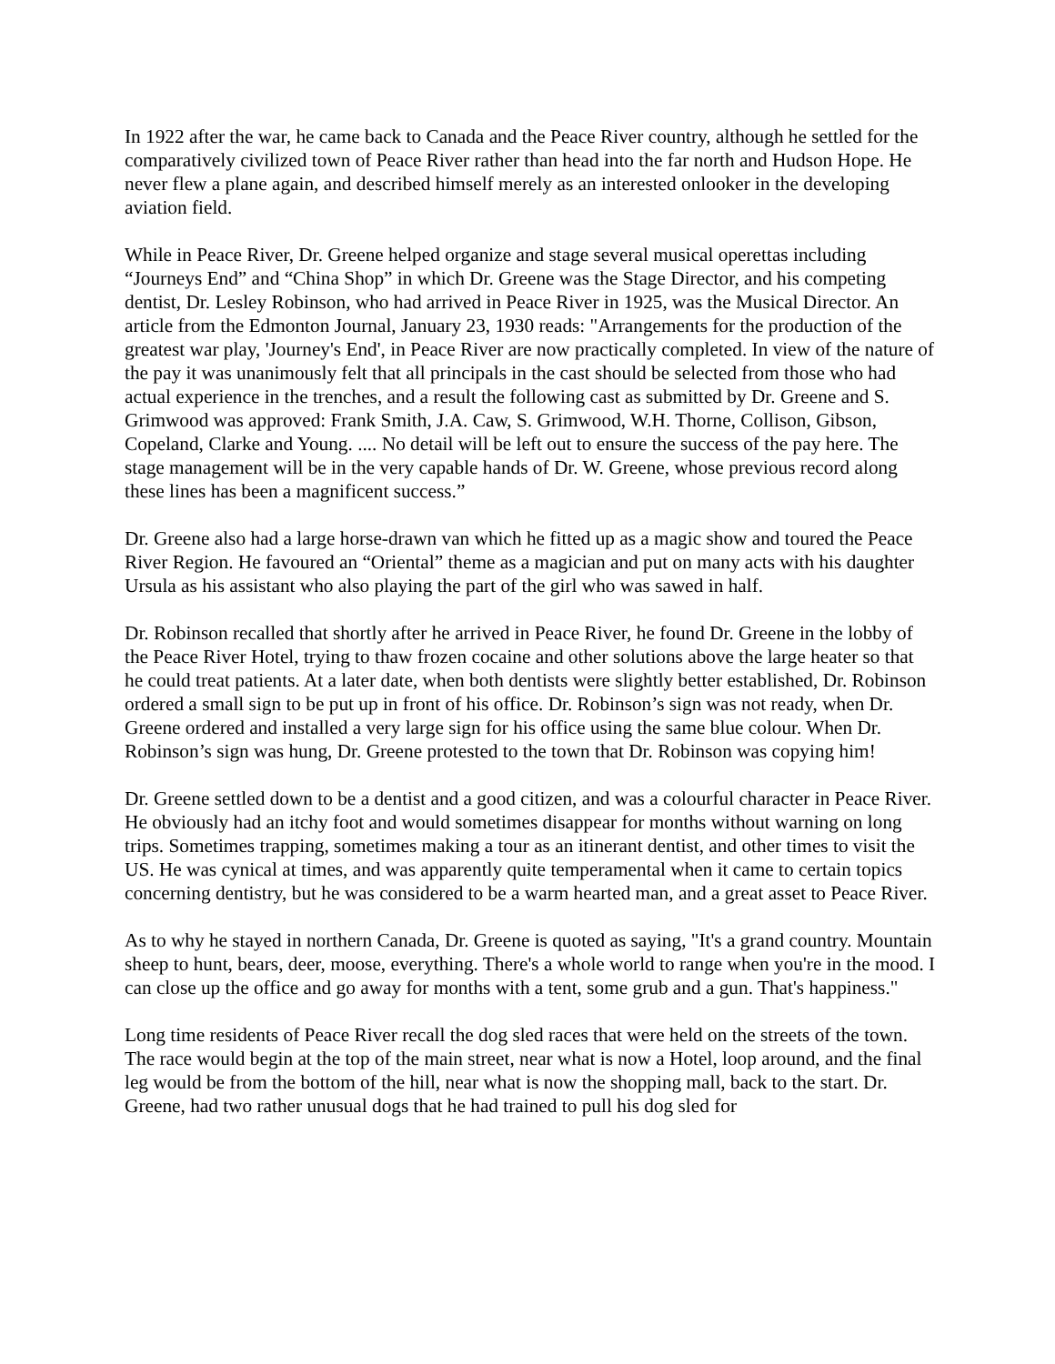In 1922 after the war, he came back to Canada and the Peace River country, although he settled for the comparatively civilized town of Peace River rather than head into the far north and Hudson Hope. He never flew a plane again, and described himself merely as an interested onlooker in the developing aviation field.
While in Peace River, Dr. Greene helped organize and stage several musical operettas including “Journeys End” and “China Shop” in which Dr. Greene was the Stage Director, and his competing dentist, Dr. Lesley Robinson, who had arrived in Peace River in 1925, was the Musical Director. An article from the Edmonton Journal, January 23, 1930 reads: "Arrangements for the production of the greatest war play, 'Journey's End', in Peace River are now practically completed. In view of the nature of the pay it was unanimously felt that all principals in the cast should be selected from those who had actual experience in the trenches, and a result the following cast as submitted by Dr. Greene and S. Grimwood was approved: Frank Smith, J.A. Caw, S. Grimwood, W.H. Thorne, Collison, Gibson, Copeland, Clarke and Young. .... No detail will be left out to ensure the success of the pay here. The stage management will be in the very capable hands of Dr. W. Greene, whose previous record along these lines has been a magnificent success.”
Dr. Greene also had a large horse-drawn van which he fitted up as a magic show and toured the Peace River Region. He favoured an “Oriental” theme as a magician and put on many acts with his daughter Ursula as his assistant who also playing the part of the girl who was sawed in half.
Dr. Robinson recalled that shortly after he arrived in Peace River, he found Dr. Greene in the lobby of the Peace River Hotel, trying to thaw frozen cocaine and other solutions above the large heater so that he could treat patients. At a later date, when both dentists were slightly better established, Dr. Robinson ordered a small sign to be put up in front of his office. Dr. Robinson’s sign was not ready, when Dr. Greene ordered and installed a very large sign for his office using the same blue colour. When Dr. Robinson’s sign was hung, Dr. Greene protested to the town that Dr. Robinson was copying him!
Dr. Greene settled down to be a dentist and a good citizen, and was a colourful character in Peace River. He obviously had an itchy foot and would sometimes disappear for months without warning on long trips. Sometimes trapping, sometimes making a tour as an itinerant dentist, and other times to visit the US. He was cynical at times, and was apparently quite temperamental when it came to certain topics concerning dentistry, but he was considered to be a warm hearted man, and a great asset to Peace River.
As to why he stayed in northern Canada, Dr. Greene is quoted as saying, "It's a grand country. Mountain sheep to hunt, bears, deer, moose, everything. There's a whole world to range when you're in the mood. I can close up the office and go away for months with a tent, some grub and a gun. That's happiness."
Long time residents of Peace River recall the dog sled races that were held on the streets of the town. The race would begin at the top of the main street, near what is now a Hotel, loop around, and the final leg would be from the bottom of the hill, near what is now the shopping mall, back to the start. Dr. Greene, had two rather unusual dogs that he had trained to pull his dog sled for